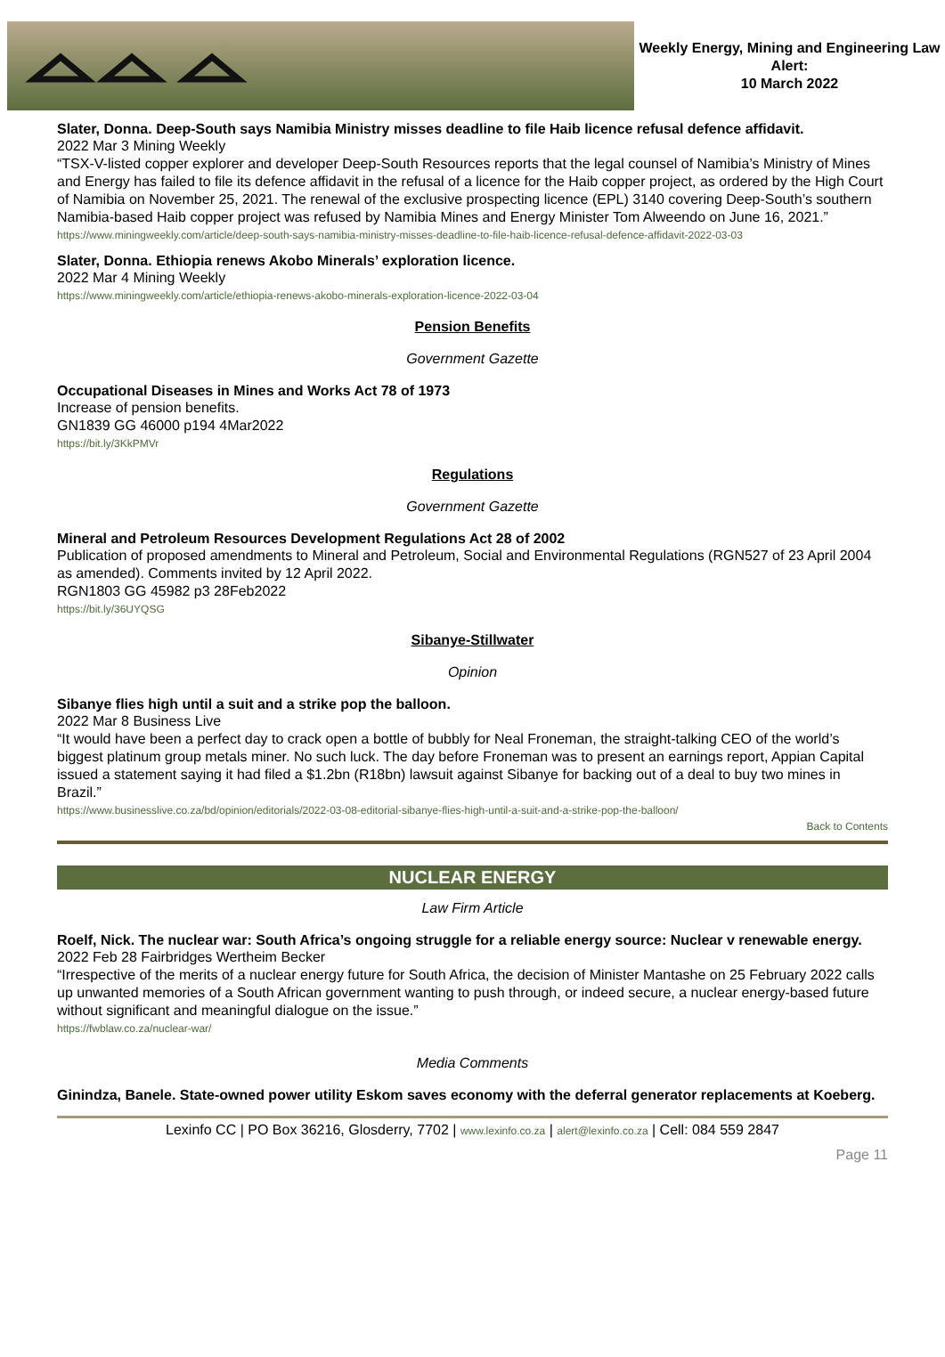Weekly Energy, Mining and Engineering Law Alert:
10 March 2022
Slater, Donna. Deep-South says Namibia Ministry misses deadline to file Haib licence refusal defence affidavit.
2022 Mar 3 Mining Weekly
“TSX-V-listed copper explorer and developer Deep-South Resources reports that the legal counsel of Namibia’s Ministry of Mines and Energy has failed to file its defence affidavit in the refusal of a licence for the Haib copper project, as ordered by the High Court of Namibia on November 25, 2021. The renewal of the exclusive prospecting licence (EPL) 3140 covering Deep-South’s southern Namibia-based Haib copper project was refused by Namibia Mines and Energy Minister Tom Alweendo on June 16, 2021.”
https://www.miningweekly.com/article/deep-south-says-namibia-ministry-misses-deadline-to-file-haib-licence-refusal-defence-affidavit-2022-03-03
Slater, Donna. Ethiopia renews Akobo Minerals’ exploration licence.
2022 Mar 4 Mining Weekly
https://www.miningweekly.com/article/ethiopia-renews-akobo-minerals-exploration-licence-2022-03-04
Pension Benefits
Government Gazette
Occupational Diseases in Mines and Works Act 78 of 1973
Increase of pension benefits.
GN1839 GG 46000 p194 4Mar2022
https://bit.ly/3KkPMVr
Regulations
Government Gazette
Mineral and Petroleum Resources Development Regulations Act 28 of 2002
Publication of proposed amendments to Mineral and Petroleum, Social and Environmental Regulations (RGN527 of 23 April 2004 as amended). Comments invited by 12 April 2022.
RGN1803 GG 45982 p3 28Feb2022
https://bit.ly/36UYQSG
Sibanye-Stillwater
Opinion
Sibanye flies high until a suit and a strike pop the balloon.
2022 Mar 8 Business Live
“It would have been a perfect day to crack open a bottle of bubbly for Neal Froneman, the straight-talking CEO of the world’s biggest platinum group metals miner. No such luck. The day before Froneman was to present an earnings report, Appian Capital issued a statement saying it had filed a $1.2bn (R18bn) lawsuit against Sibanye for backing out of a deal to buy two mines in Brazil.”
https://www.businesslive.co.za/bd/opinion/editorials/2022-03-08-editorial-sibanye-flies-high-until-a-suit-and-a-strike-pop-the-balloon/
Back to Contents
NUCLEAR ENERGY
Law Firm Article
Roelf, Nick. The nuclear war: South Africa’s ongoing struggle for a reliable energy source: Nuclear v renewable energy.
2022 Feb 28 Fairbridges Wertheim Becker
“Irrespective of the merits of a nuclear energy future for South Africa, the decision of Minister Mantashe on 25 February 2022 calls up unwanted memories of a South African government wanting to push through, or indeed secure, a nuclear energy-based future without significant and meaningful dialogue on the issue.”
https://fwblaw.co.za/nuclear-war/
Media Comments
Ginindza, Banele. State-owned power utility Eskom saves economy with the deferral generator replacements at Koeberg.
Lexinfo CC | PO Box 36216, Glosderry, 7702 | www.lexinfo.co.za | alert@lexinfo.co.za | Cell: 084 559 2847
Page 11